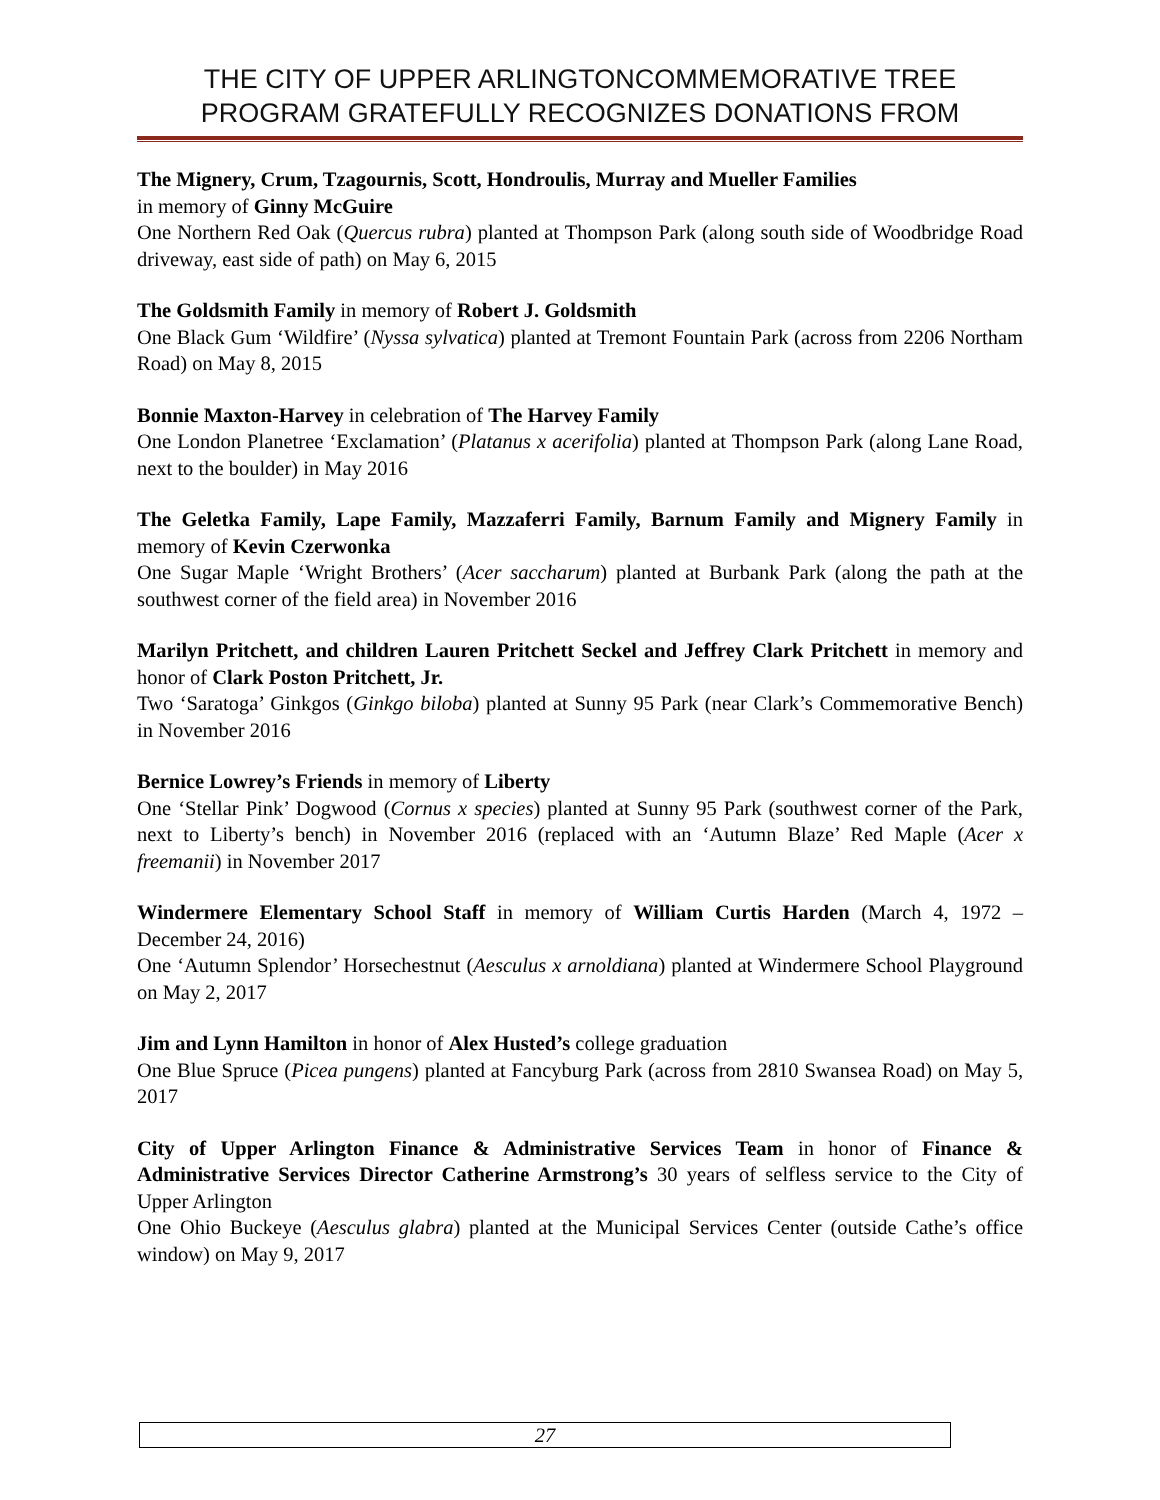THE CITY OF UPPER ARLINGTONCOMMEMORATIVE TREE
PROGRAM GRATEFULLY RECOGNIZES DONATIONS FROM
The Mignery, Crum, Tzagournis, Scott, Hondroulis, Murray and Mueller Families
in memory of Ginny McGuire
One Northern Red Oak (Quercus rubra) planted at Thompson Park (along south side of Woodbridge Road driveway, east side of path) on May 6, 2015
The Goldsmith Family in memory of Robert J. Goldsmith
One Black Gum ‘Wildfire’ (Nyssa sylvatica) planted at Tremont Fountain Park (across from 2206 Northam Road) on May 8, 2015
Bonnie Maxton-Harvey in celebration of The Harvey Family
One London Planetree ‘Exclamation’ (Platanus x acerifolia) planted at Thompson Park (along Lane Road, next to the boulder) in May 2016
The Geletka Family, Lape Family, Mazzaferri Family, Barnum Family and Mignery Family in memory of Kevin Czerwonka
One Sugar Maple ‘Wright Brothers’ (Acer saccharum) planted at Burbank Park (along the path at the southwest corner of the field area) in November 2016
Marilyn Pritchett, and children Lauren Pritchett Seckel and Jeffrey Clark Pritchett in memory and honor of Clark Poston Pritchett, Jr.
Two ‘Saratoga’ Ginkgos (Ginkgo biloba) planted at Sunny 95 Park (near Clark’s Commemorative Bench) in November 2016
Bernice Lowrey’s Friends in memory of Liberty
One ‘Stellar Pink’ Dogwood (Cornus x species) planted at Sunny 95 Park (southwest corner of the Park, next to Liberty’s bench) in November 2016 (replaced with an ‘Autumn Blaze’ Red Maple (Acer x freemanii) in November 2017
Windermere Elementary School Staff in memory of William Curtis Harden (March 4, 1972 – December 24, 2016)
One ‘Autumn Splendor’ Horsechestnut (Aesculus x arnoldiana) planted at Windermere School Playground on May 2, 2017
Jim and Lynn Hamilton in honor of Alex Husted’s college graduation
One Blue Spruce (Picea pungens) planted at Fancyburg Park (across from 2810 Swansea Road) on May 5, 2017
City of Upper Arlington Finance & Administrative Services Team in honor of Finance & Administrative Services Director Catherine Armstrong’s 30 years of selfless service to the City of Upper Arlington
One Ohio Buckeye (Aesculus glabra) planted at the Municipal Services Center (outside Cathe’s office window) on May 9, 2017
27